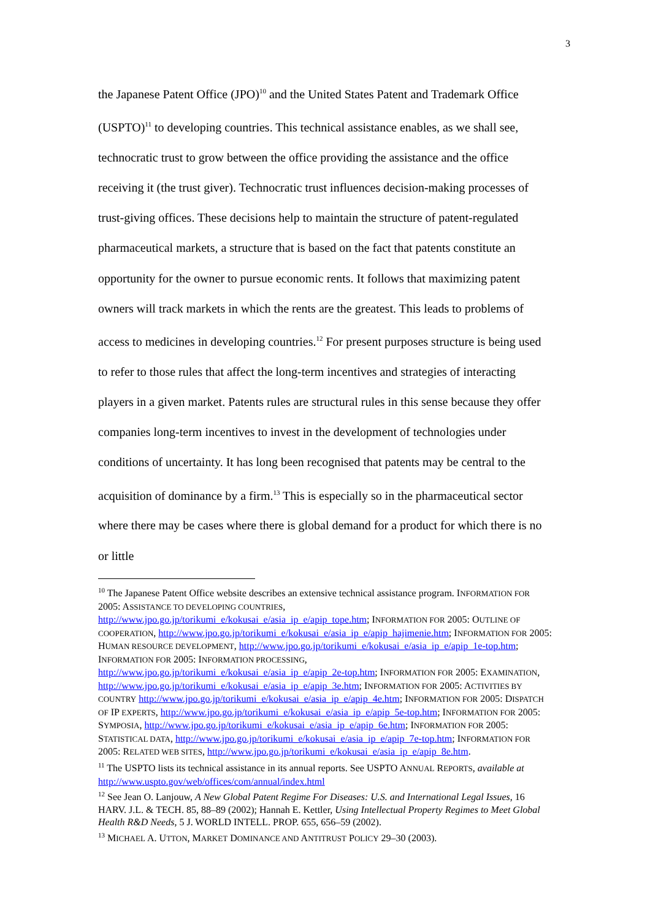3
the Japanese Patent Office (JPO)<sup>10</sup> and the United States Patent and Trademark Office (USPTO)<sup>11</sup> to developing countries. This technical assistance enables, as we shall see, technocratic trust to grow between the office providing the assistance and the office receiving it (the trust giver). Technocratic trust influences decision-making processes of trust-giving offices. These decisions help to maintain the structure of patent-regulated pharmaceutical markets, a structure that is based on the fact that patents constitute an opportunity for the owner to pursue economic rents. It follows that maximizing patent owners will track markets in which the rents are the greatest. This leads to problems of access to medicines in developing countries.<sup>12</sup> For present purposes structure is being used to refer to those rules that affect the long-term incentives and strategies of interacting players in a given market. Patents rules are structural rules in this sense because they offer companies long-term incentives to invest in the development of technologies under conditions of uncertainty. It has long been recognised that patents may be central to the acquisition of dominance by a firm.<sup>13</sup> This is especially so in the pharmaceutical sector where there may be cases where there is global demand for a product for which there is no or little
<sup>10</sup> The Japanese Patent Office website describes an extensive technical assistance program. INFORMATION FOR 2005: ASSISTANCE TO DEVELOPING COUNTRIES, http://www.jpo.go.jp/torikumi_e/kokusai_e/asia_ip_e/apip_tope.htm; INFORMATION FOR 2005: OUTLINE OF COOPERATION, http://www.jpo.go.jp/torikumi_e/kokusai_e/asia_ip_e/apip_hajimenie.htm; INFORMATION FOR 2005: HUMAN RESOURCE DEVELOPMENT, http://www.jpo.go.jp/torikumi_e/kokusai_e/asia_ip_e/apip_1e-top.htm; INFORMATION FOR 2005: INFORMATION PROCESSING, http://www.jpo.go.jp/torikumi_e/kokusai_e/asia_ip_e/apip_2e-top.htm; INFORMATION FOR 2005: EXAMINATION, http://www.jpo.go.jp/torikumi_e/kokusai_e/asia_ip_e/apip_3e.htm; INFORMATION FOR 2005: ACTIVITIES BY COUNTRY http://www.jpo.go.jp/torikumi_e/kokusai_e/asia_ip_e/apip_4e.htm; INFORMATION FOR 2005: DISPATCH OF IP EXPERTS, http://www.jpo.go.jp/torikumi_e/kokusai_e/asia_ip_e/apip_5e-top.htm; INFORMATION FOR 2005: SYMPOSIA, http://www.jpo.go.jp/torikumi_e/kokusai_e/asia_ip_e/apip_6e.htm; INFORMATION FOR 2005: STATISTICAL DATA, http://www.jpo.go.jp/torikumi_e/kokusai_e/asia_ip_e/apip_7e-top.htm; INFORMATION FOR 2005: RELATED WEB SITES, http://www.jpo.go.jp/torikumi_e/kokusai_e/asia_ip_e/apip_8e.htm.
<sup>11</sup> The USPTO lists its technical assistance in its annual reports. See USPTO ANNUAL REPORTS, available at http://www.uspto.gov/web/offices/com/annual/index.html
<sup>12</sup> See Jean O. Lanjouw, A New Global Patent Regime For Diseases: U.S. and International Legal Issues, 16 HARV. J.L. & TECH. 85, 88–89 (2002); Hannah E. Kettler, Using Intellectual Property Regimes to Meet Global Health R&D Needs, 5 J. WORLD INTELL. PROP. 655, 656–59 (2002).
<sup>13</sup> MICHAEL A. UTTON, MARKET DOMINANCE AND ANTITRUST POLICY 29–30 (2003).